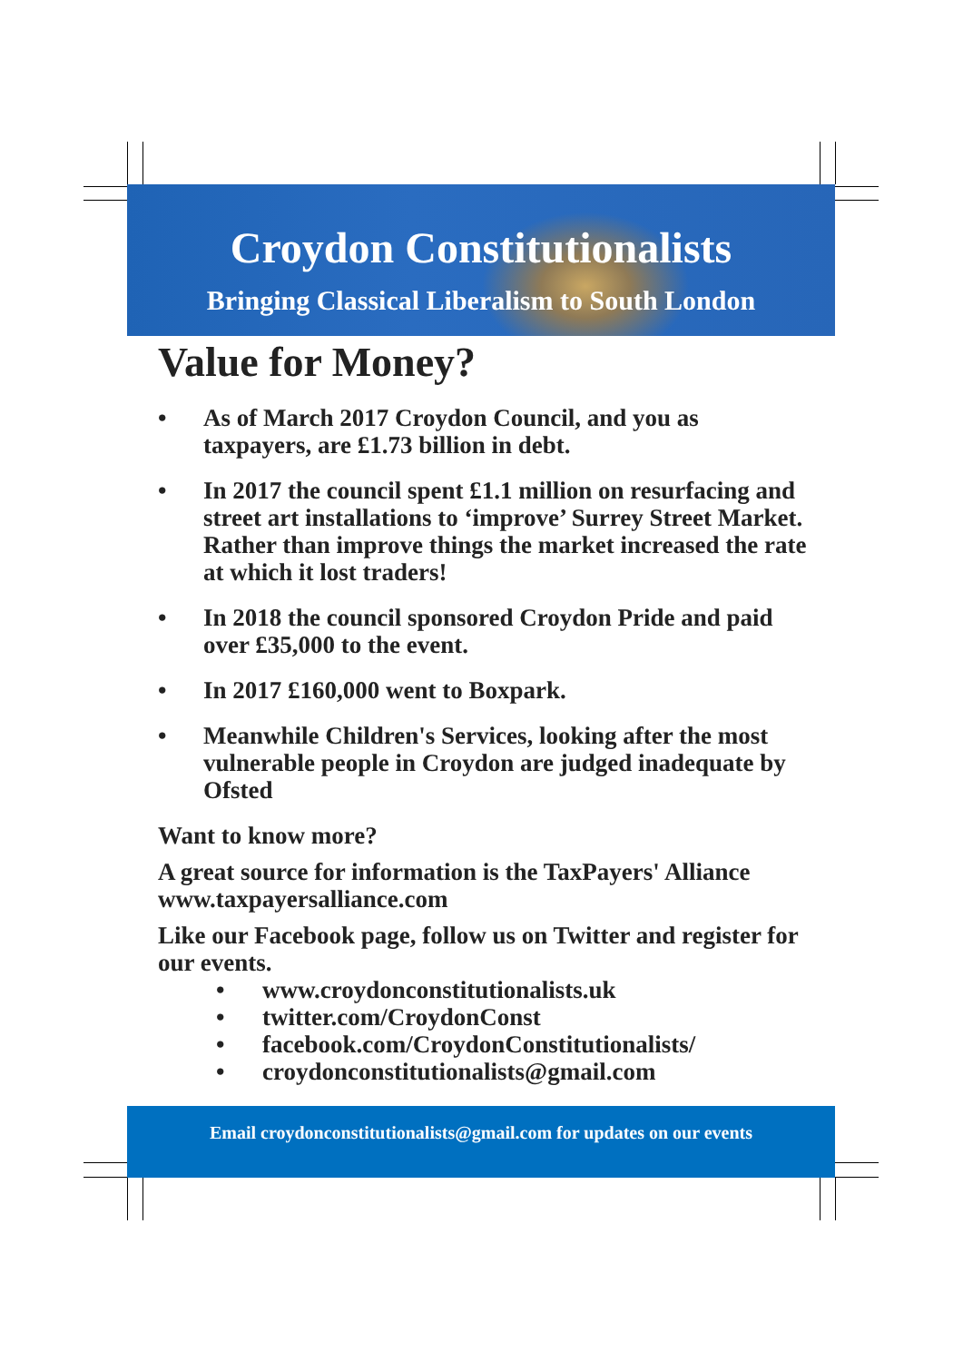Croydon Constitutionalists
Bringing Classical Liberalism to South London
Value for Money?
• As of March 2017 Croydon Council, and you as taxpayers, are £1.73 billion in debt.
• In 2017 the council spent £1.1 million on resurfacing and street art installations to ‘improve’ Surrey Street Market. Rather than improve things the market increased the rate at which it lost traders!
• In 2018 the council sponsored Croydon Pride and paid over £35,000 to the event.
• In 2017 £160,000 went to Boxpark.
• Meanwhile Children's Services, looking after the most vulnerable people in Croydon are judged inadequate by Ofsted
Want to know more?
A great source for information is the TaxPayers' Alliance www.taxpayersalliance.com
Like our Facebook page, follow us on Twitter and register for our events.
• www.croydonconstitutionalists.uk
• twitter.com/CroydonConst
• facebook.com/CroydonConstitutionalists/
• croydonconstitutionalists@gmail.com
Email croydonconstitutionalists@gmail.com for updates on our events